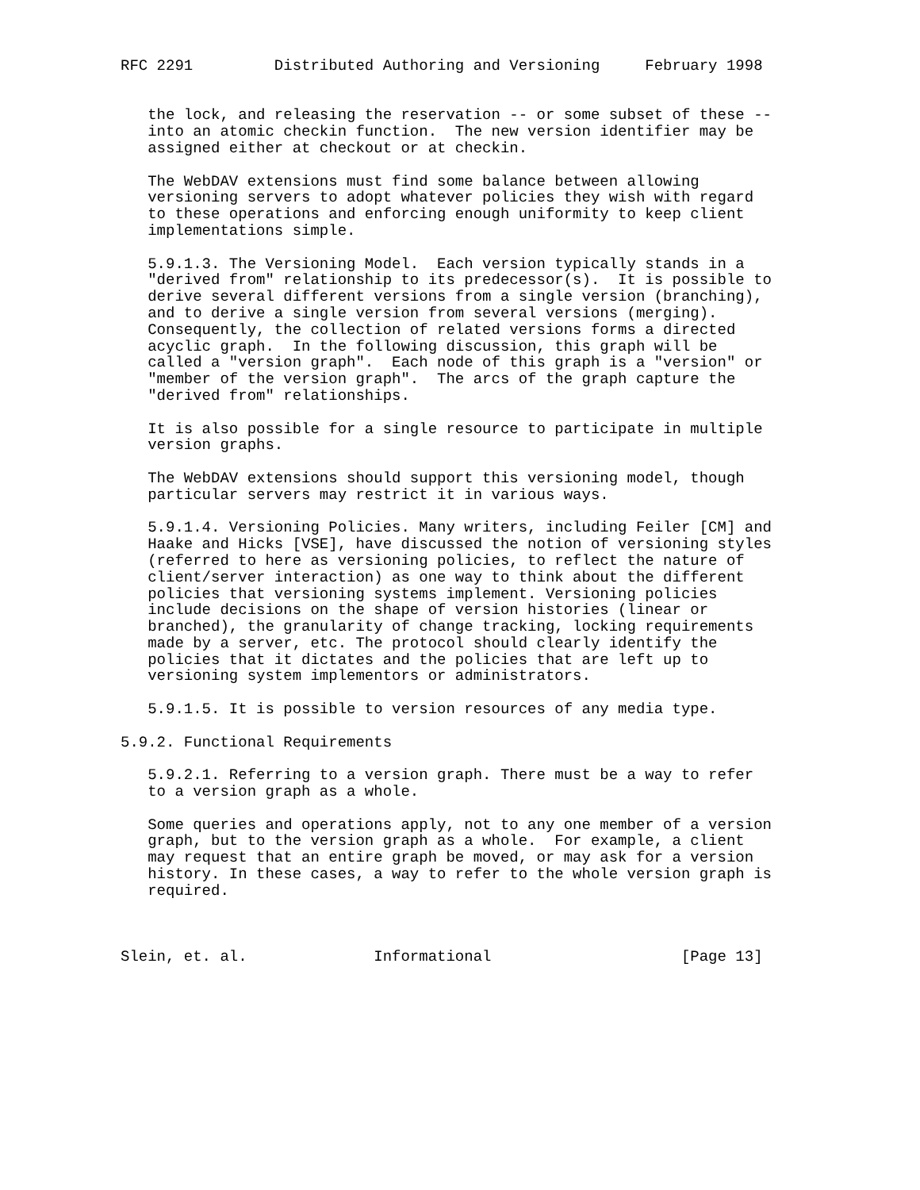RFC 2291         Distributed Authoring and Versioning     February 1998


   the lock, and releasing the reservation -- or some subset of these --
   into an atomic checkin function.  The new version identifier may be
   assigned either at checkout or at checkin.

   The WebDAV extensions must find some balance between allowing
   versioning servers to adopt whatever policies they wish with regard
   to these operations and enforcing enough uniformity to keep client
   implementations simple.

   5.9.1.3. The Versioning Model.  Each version typically stands in a
   "derived from" relationship to its predecessor(s).  It is possible to
   derive several different versions from a single version (branching),
   and to derive a single version from several versions (merging).
   Consequently, the collection of related versions forms a directed
   acyclic graph.  In the following discussion, this graph will be
   called a "version graph".  Each node of this graph is a "version" or
   "member of the version graph".  The arcs of the graph capture the
   "derived from" relationships.

   It is also possible for a single resource to participate in multiple
   version graphs.

   The WebDAV extensions should support this versioning model, though
   particular servers may restrict it in various ways.

   5.9.1.4. Versioning Policies. Many writers, including Feiler [CM] and
   Haake and Hicks [VSE], have discussed the notion of versioning styles
   (referred to here as versioning policies, to reflect the nature of
   client/server interaction) as one way to think about the different
   policies that versioning systems implement. Versioning policies
   include decisions on the shape of version histories (linear or
   branched), the granularity of change tracking, locking requirements
   made by a server, etc. The protocol should clearly identify the
   policies that it dictates and the policies that are left up to
   versioning system implementors or administrators.

   5.9.1.5. It is possible to version resources of any media type.

5.9.2. Functional Requirements

   5.9.2.1. Referring to a version graph. There must be a way to refer
   to a version graph as a whole.

   Some queries and operations apply, not to any one member of a version
   graph, but to the version graph as a whole.  For example, a client
   may request that an entire graph be moved, or may ask for a version
   history. In these cases, a way to refer to the whole version graph is
   required.



Slein, et. al.              Informational                     [Page 13]